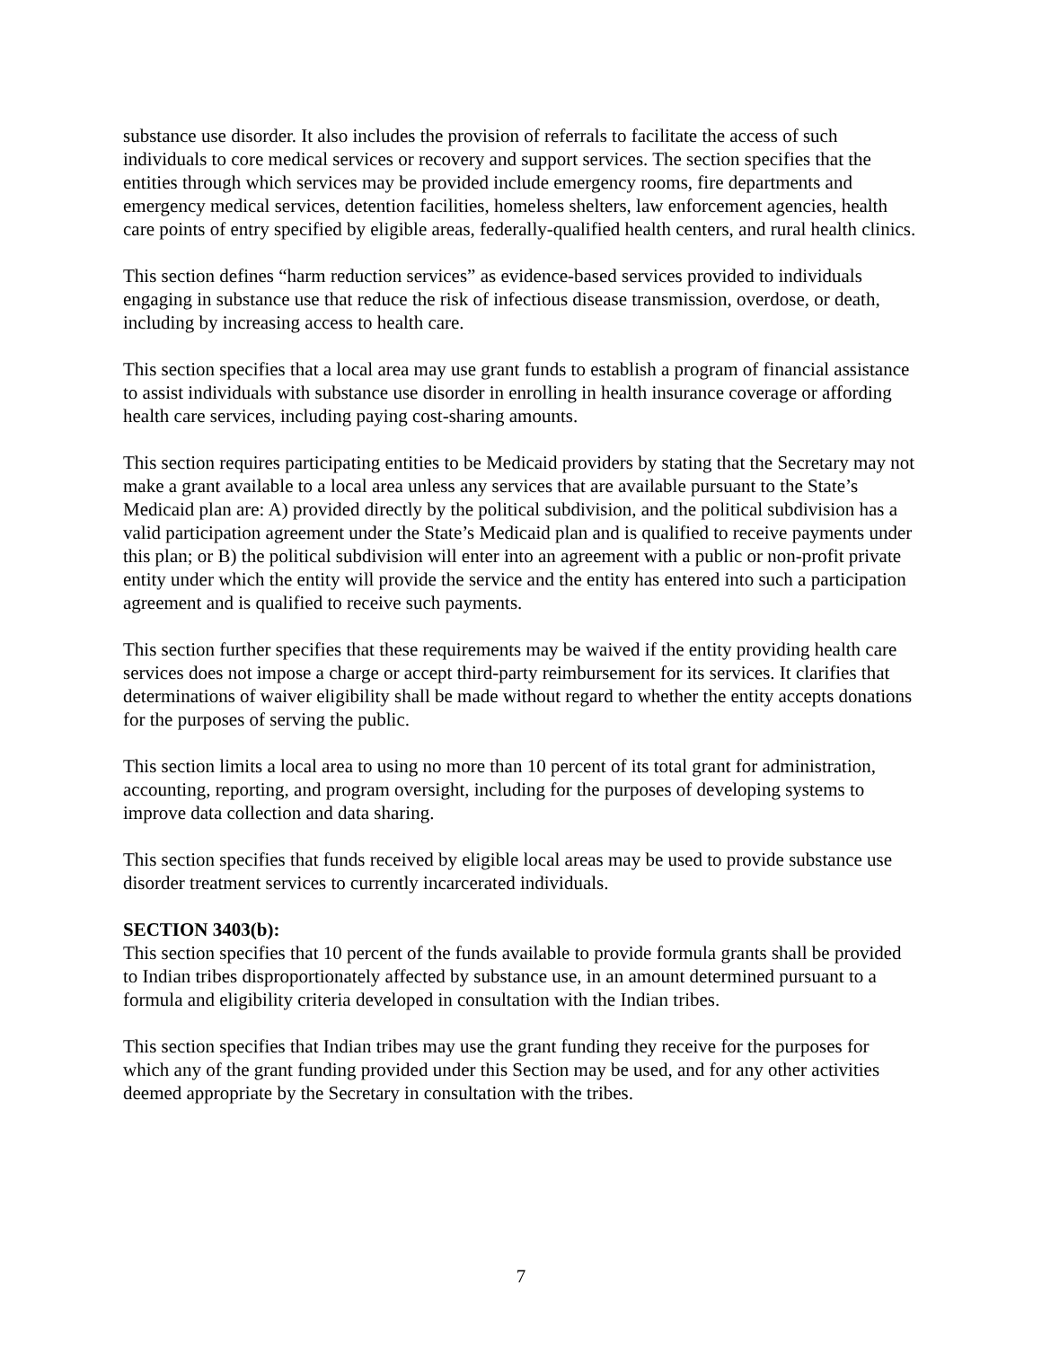substance use disorder. It also includes the provision of referrals to facilitate the access of such individuals to core medical services or recovery and support services. The section specifies that the entities through which services may be provided include emergency rooms, fire departments and emergency medical services, detention facilities, homeless shelters, law enforcement agencies, health care points of entry specified by eligible areas, federally-qualified health centers, and rural health clinics.
This section defines “harm reduction services” as evidence-based services provided to individuals engaging in substance use that reduce the risk of infectious disease transmission, overdose, or death, including by increasing access to health care.
This section specifies that a local area may use grant funds to establish a program of financial assistance to assist individuals with substance use disorder in enrolling in health insurance coverage or affording health care services, including paying cost-sharing amounts.
This section requires participating entities to be Medicaid providers by stating that the Secretary may not make a grant available to a local area unless any services that are available pursuant to the State’s Medicaid plan are: A) provided directly by the political subdivision, and the political subdivision has a valid participation agreement under the State’s Medicaid plan and is qualified to receive payments under this plan; or B) the political subdivision will enter into an agreement with a public or non-profit private entity under which the entity will provide the service and the entity has entered into such a participation agreement and is qualified to receive such payments.
This section further specifies that these requirements may be waived if the entity providing health care services does not impose a charge or accept third-party reimbursement for its services. It clarifies that determinations of waiver eligibility shall be made without regard to whether the entity accepts donations for the purposes of serving the public.
This section limits a local area to using no more than 10 percent of its total grant for administration, accounting, reporting, and program oversight, including for the purposes of developing systems to improve data collection and data sharing.
This section specifies that funds received by eligible local areas may be used to provide substance use disorder treatment services to currently incarcerated individuals.
SECTION 3403(b):
This section specifies that 10 percent of the funds available to provide formula grants shall be provided to Indian tribes disproportionately affected by substance use, in an amount determined pursuant to a formula and eligibility criteria developed in consultation with the Indian tribes.
This section specifies that Indian tribes may use the grant funding they receive for the purposes for which any of the grant funding provided under this Section may be used, and for any other activities deemed appropriate by the Secretary in consultation with the tribes.
7